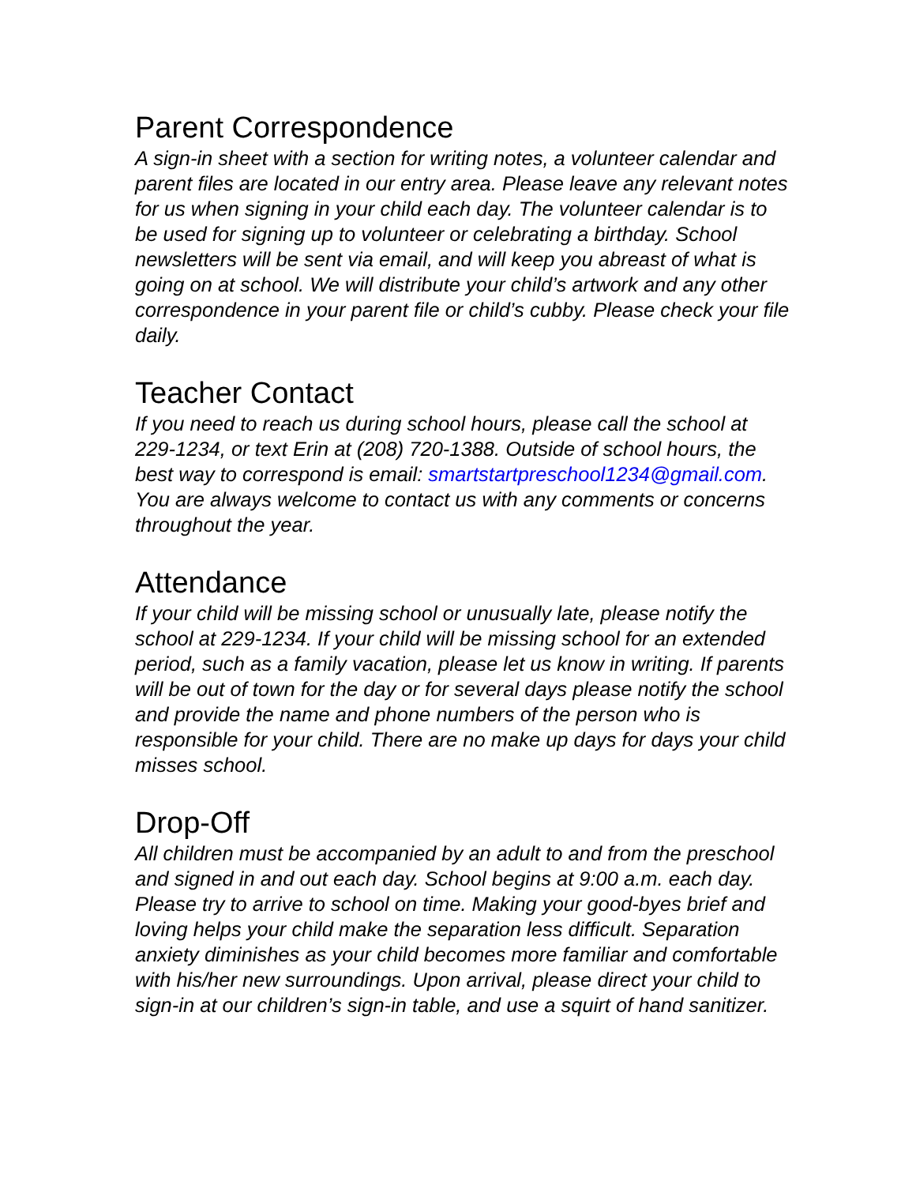Parent Correspondence
A sign-in sheet with a section for writing notes, a volunteer calendar and parent files are located in our entry area. Please leave any relevant notes for us when signing in your child each day. The volunteer calendar is to be used for signing up to volunteer or celebrating a birthday. School newsletters will be sent via email, and will keep you abreast of what is going on at school. We will distribute your child’s artwork and any other correspondence in your parent file or child’s cubby. Please check your file daily.
Teacher Contact
If you need to reach us during school hours, please call the school at 229-1234, or text Erin at (208) 720-1388. Outside of school hours, the best way to correspond is email: smartstartpreschool1234@gmail.com. You are always welcome to contact us with any comments or concerns throughout the year.
Attendance
If your child will be missing school or unusually late, please notify the school at 229-1234. If your child will be missing school for an extended period, such as a family vacation, please let us know in writing. If parents will be out of town for the day or for several days please notify the school and provide the name and phone numbers of the person who is responsible for your child. There are no make up days for days your child misses school.
Drop-Off
All children must be accompanied by an adult to and from the preschool and signed in and out each day. School begins at 9:00 a.m. each day. Please try to arrive to school on time. Making your good-byes brief and loving helps your child make the separation less difficult. Separation anxiety diminishes as your child becomes more familiar and comfortable with his/her new surroundings. Upon arrival, please direct your child to sign-in at our children’s sign-in table, and use a squirt of hand sanitizer.